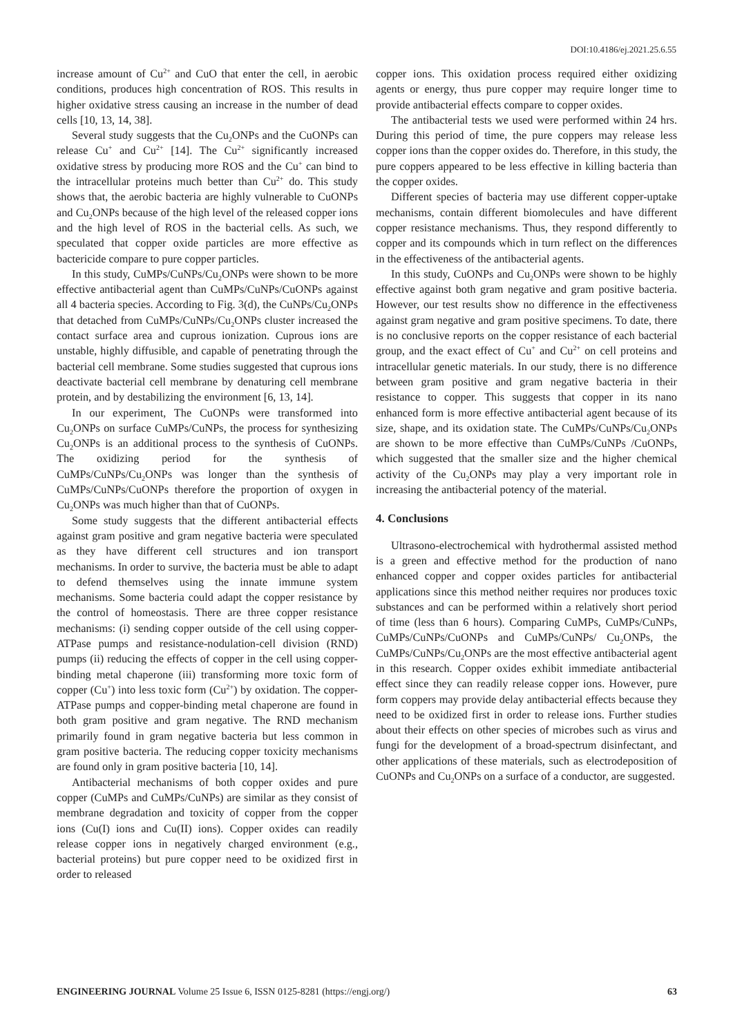DOI:10.4186/ej.2021.25.6.55
increase amount of Cu<sup>2+</sup> and CuO that enter the cell, in aerobic conditions, produces high concentration of ROS. This results in higher oxidative stress causing an increase in the number of dead cells [10, 13, 14, 38].
Several study suggests that the Cu<sub>2</sub>ONPs and the CuONPs can release Cu<sup>+</sup> and Cu<sup>2+</sup> [14]. The Cu<sup>2+</sup> significantly increased oxidative stress by producing more ROS and the Cu<sup>+</sup> can bind to the intracellular proteins much better than Cu<sup>2+</sup> do. This study shows that, the aerobic bacteria are highly vulnerable to CuONPs and Cu<sub>2</sub>ONPs because of the high level of the released copper ions and the high level of ROS in the bacterial cells. As such, we speculated that copper oxide particles are more effective as bactericide compare to pure copper particles.
In this study, CuMPs/CuNPs/Cu<sub>2</sub>ONPs were shown to be more effective antibacterial agent than CuMPs/CuNPs/CuONPs against all 4 bacteria species. According to Fig. 3(d), the CuNPs/Cu<sub>2</sub>ONPs that detached from CuMPs/CuNPs/Cu<sub>2</sub>ONPs cluster increased the contact surface area and cuprous ionization. Cuprous ions are unstable, highly diffusible, and capable of penetrating through the bacterial cell membrane. Some studies suggested that cuprous ions deactivate bacterial cell membrane by denaturing cell membrane protein, and by destabilizing the environment [6, 13, 14].
In our experiment, The CuONPs were transformed into Cu<sub>2</sub>ONPs on surface CuMPs/CuNPs, the process for synthesizing Cu<sub>2</sub>ONPs is an additional process to the synthesis of CuONPs. The oxidizing period for the synthesis of CuMPs/CuNPs/Cu<sub>2</sub>ONPs was longer than the synthesis of CuMPs/CuNPs/CuONPs therefore the proportion of oxygen in Cu<sub>2</sub>ONPs was much higher than that of CuONPs.
Some study suggests that the different antibacterial effects against gram positive and gram negative bacteria were speculated as they have different cell structures and ion transport mechanisms. In order to survive, the bacteria must be able to adapt to defend themselves using the innate immune system mechanisms. Some bacteria could adapt the copper resistance by the control of homeostasis. There are three copper resistance mechanisms: (i) sending copper outside of the cell using copper-ATPase pumps and resistance-nodulation-cell division (RND) pumps (ii) reducing the effects of copper in the cell using copper-binding metal chaperone (iii) transforming more toxic form of copper (Cu<sup>+</sup>) into less toxic form (Cu<sup>2+</sup>) by oxidation. The copper-ATPase pumps and copper-binding metal chaperone are found in both gram positive and gram negative. The RND mechanism primarily found in gram negative bacteria but less common in gram positive bacteria. The reducing copper toxicity mechanisms are found only in gram positive bacteria [10, 14].
Antibacterial mechanisms of both copper oxides and pure copper (CuMPs and CuMPs/CuNPs) are similar as they consist of membrane degradation and toxicity of copper from the copper ions (Cu(I) ions and Cu(II) ions). Copper oxides can readily release copper ions in negatively charged environment (e.g., bacterial proteins) but pure copper need to be oxidized first in order to released
copper ions. This oxidation process required either oxidizing agents or energy, thus pure copper may require longer time to provide antibacterial effects compare to copper oxides.
The antibacterial tests we used were performed within 24 hrs. During this period of time, the pure coppers may release less copper ions than the copper oxides do. Therefore, in this study, the pure coppers appeared to be less effective in killing bacteria than the copper oxides.
Different species of bacteria may use different copper-uptake mechanisms, contain different biomolecules and have different copper resistance mechanisms. Thus, they respond differently to copper and its compounds which in turn reflect on the differences in the effectiveness of the antibacterial agents.
In this study, CuONPs and Cu<sub>2</sub>ONPs were shown to be highly effective against both gram negative and gram positive bacteria. However, our test results show no difference in the effectiveness against gram negative and gram positive specimens. To date, there is no conclusive reports on the copper resistance of each bacterial group, and the exact effect of Cu<sup>+</sup> and Cu<sup>2+</sup> on cell proteins and intracellular genetic materials. In our study, there is no difference between gram positive and gram negative bacteria in their resistance to copper. This suggests that copper in its nano enhanced form is more effective antibacterial agent because of its size, shape, and its oxidation state. The CuMPs/CuNPs/Cu<sub>2</sub>ONPs are shown to be more effective than CuMPs/CuNPs /CuONPs, which suggested that the smaller size and the higher chemical activity of the Cu<sub>2</sub>ONPs may play a very important role in increasing the antibacterial potency of the material.
4. Conclusions
Ultrasono-electrochemical with hydrothermal assisted method is a green and effective method for the production of nano enhanced copper and copper oxides particles for antibacterial applications since this method neither requires nor produces toxic substances and can be performed within a relatively short period of time (less than 6 hours). Comparing CuMPs, CuMPs/CuNPs, CuMPs/CuNPs/CuONPs and CuMPs/CuNPs/ Cu<sub>2</sub>ONPs, the CuMPs/CuNPs/Cu<sub>2</sub>ONPs are the most effective antibacterial agent in this research. Copper oxides exhibit immediate antibacterial effect since they can readily release copper ions. However, pure form coppers may provide delay antibacterial effects because they need to be oxidized first in order to release ions. Further studies about their effects on other species of microbes such as virus and fungi for the development of a broad-spectrum disinfectant, and other applications of these materials, such as electrodeposition of CuONPs and Cu<sub>2</sub>ONPs on a surface of a conductor, are suggested.
ENGINEERING JOURNAL Volume 25 Issue 6, ISSN 0125-8281 (https://engj.org/) 63